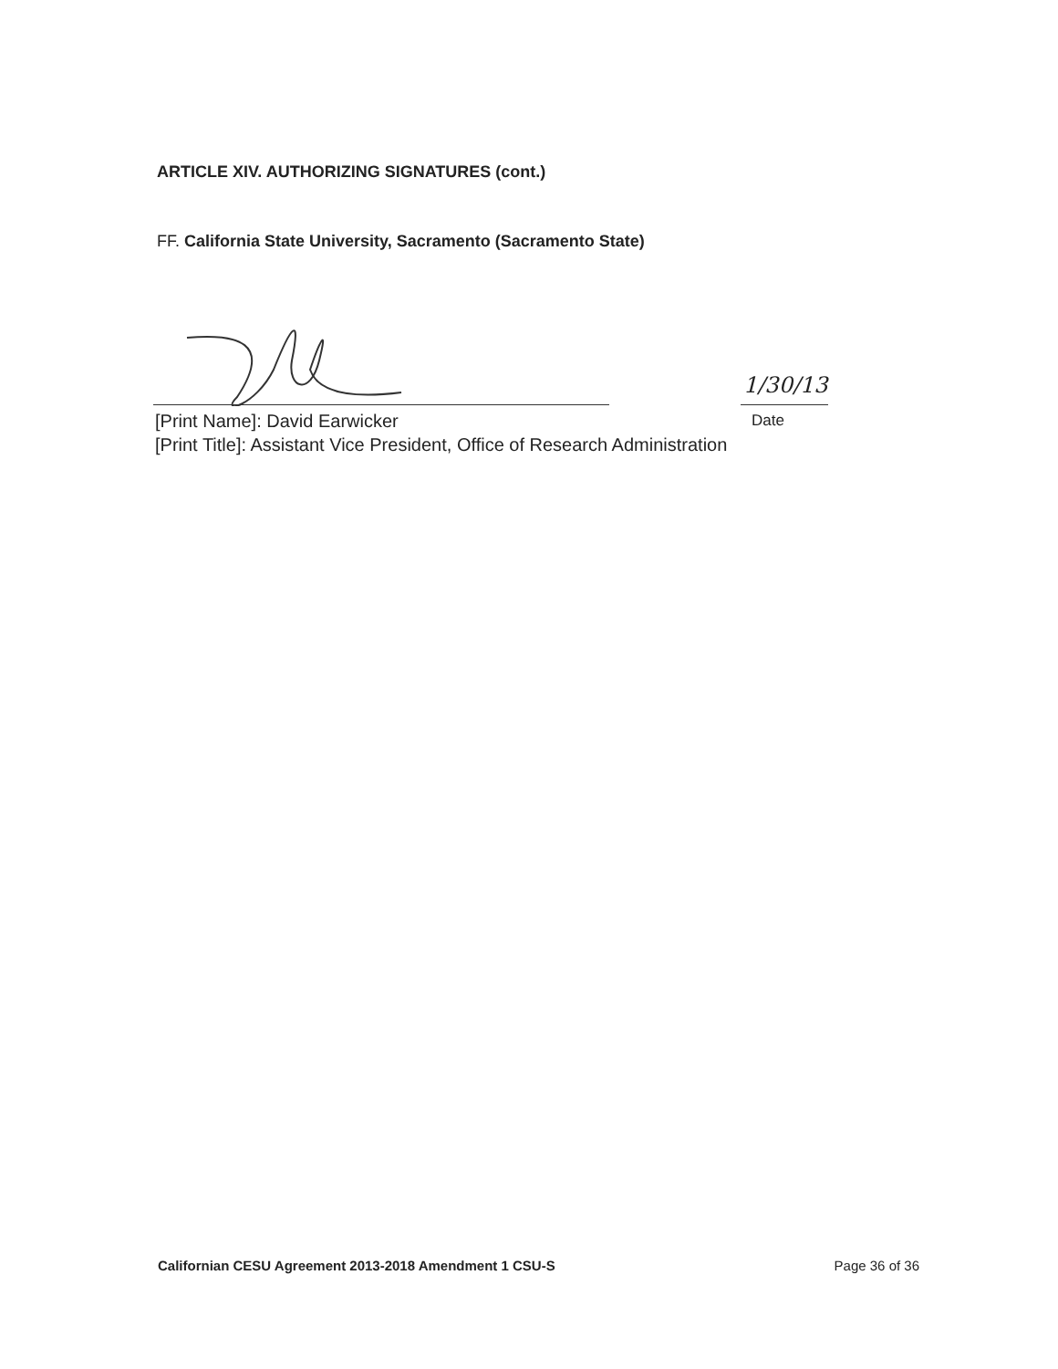ARTICLE XIV. AUTHORIZING SIGNATURES (cont.)
FF. California State University, Sacramento (Sacramento State)
1/30/13
[Print Name]: David Earwicker Date
[Print Title]: Assistant Vice President, Office of Research Administration
Californian CESU Agreement 2013-2018 Amendment 1 CSU-S Page 36 of 36